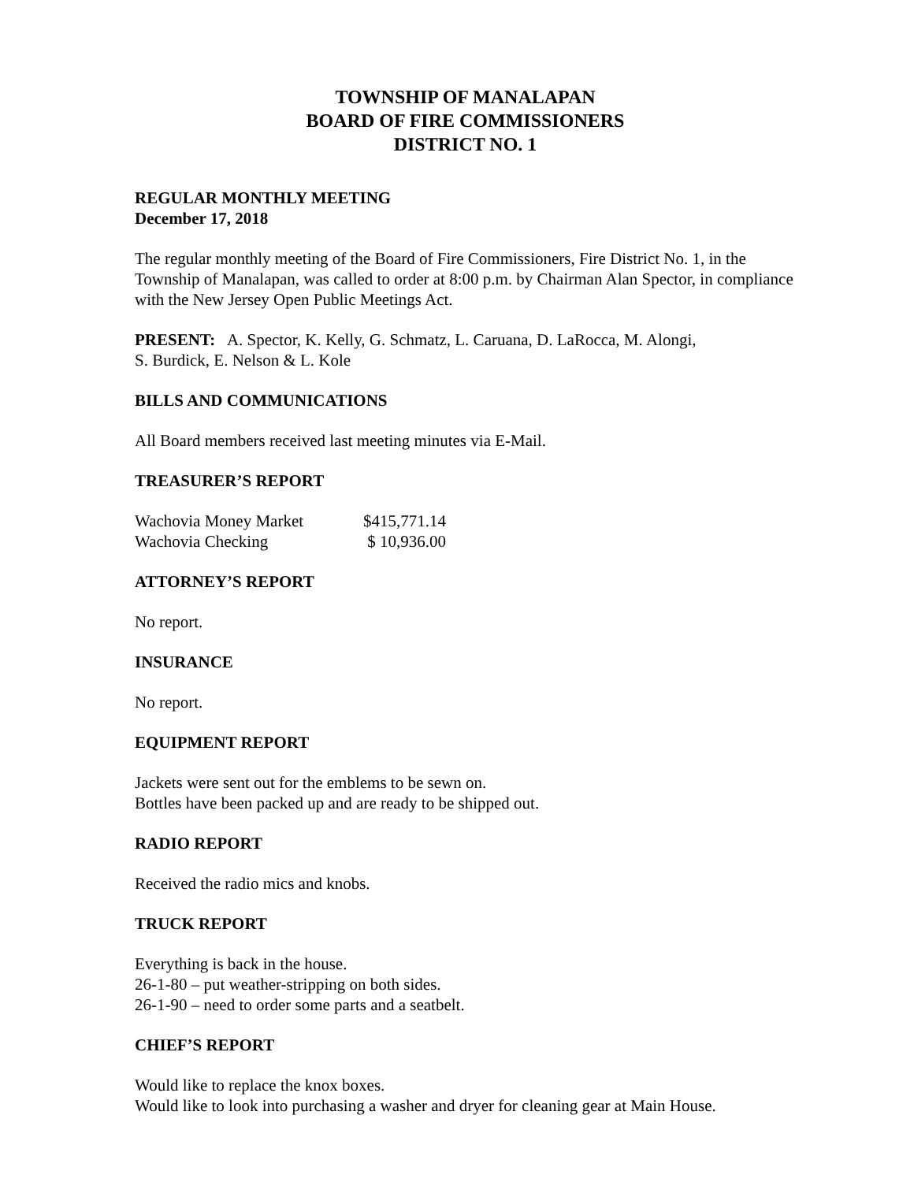TOWNSHIP OF MANALAPAN
BOARD OF FIRE COMMISSIONERS
DISTRICT NO. 1
REGULAR MONTHLY MEETING
December 17, 2018
The regular monthly meeting of the Board of Fire Commissioners, Fire District No. 1, in the Township of Manalapan, was called to order at 8:00 p.m. by Chairman Alan Spector, in compliance with the New Jersey Open Public Meetings Act.
PRESENT: A. Spector, K. Kelly, G. Schmatz, L. Caruana, D. LaRocca, M. Alongi,
S. Burdick, E. Nelson & L. Kole
BILLS AND COMMUNICATIONS
All Board members received last meeting minutes via E-Mail.
TREASURER’S REPORT
| Wachovia Money Market | $415,771.14 |
| Wachovia Checking | $ 10,936.00 |
ATTORNEY’S REPORT
No report.
INSURANCE
No report.
EQUIPMENT REPORT
Jackets were sent out for the emblems to be sewn on.
Bottles have been packed up and are ready to be shipped out.
RADIO REPORT
Received the radio mics and knobs.
TRUCK REPORT
Everything is back in the house.
26-1-80 – put weather-stripping on both sides.
26-1-90 – need to order some parts and a seatbelt.
CHIEF’S REPORT
Would like to replace the knox boxes.
Would like to look into purchasing a washer and dryer for cleaning gear at Main House.